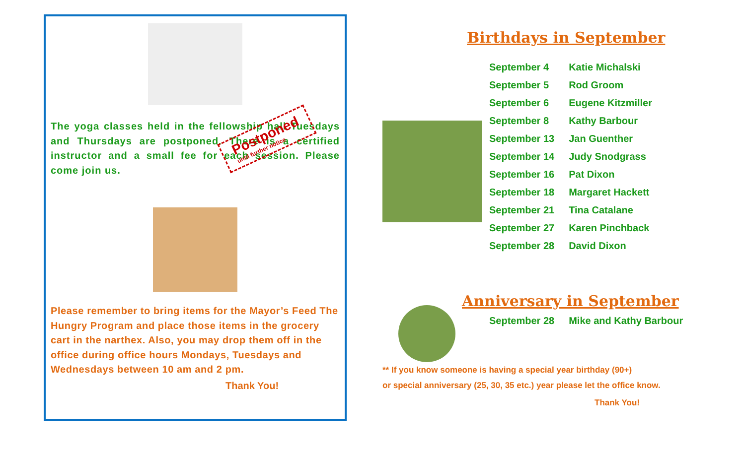The yoga classes held in the fellowship hall Tuesdays and Thursdays are postponed. There is a certified instructor and a small fee for each session. Please come join us.
Postponed
until further notice
Please remember to bring items for the Mayor’s Feed The Hungry Program and place those items in the grocery cart in the narthex. Also, you may drop them off in the office during office hours Mondays, Tuesdays and Wednesdays between 10 am and 2 pm.
Thank You!
Birthdays in September
| September 4 | Katie Michalski |
| September 5 | Rod Groom |
| September 6 | Eugene Kitzmiller |
| September 8 | Kathy Barbour |
| September 13 | Jan Guenther |
| September 14 | Judy Snodgrass |
| September 16 | Pat Dixon |
| September 18 | Margaret Hackett |
| September 21 | Tina Catalane |
| September 27 | Karen Pinchback |
| September 28 | David Dixon |
Anniversary in September
| September 28 | Mike and Kathy Barbour |
** If you know someone is having a special year birthday (90+)
or special anniversary (25, 30, 35 etc.) year please let the office know.
Thank You!